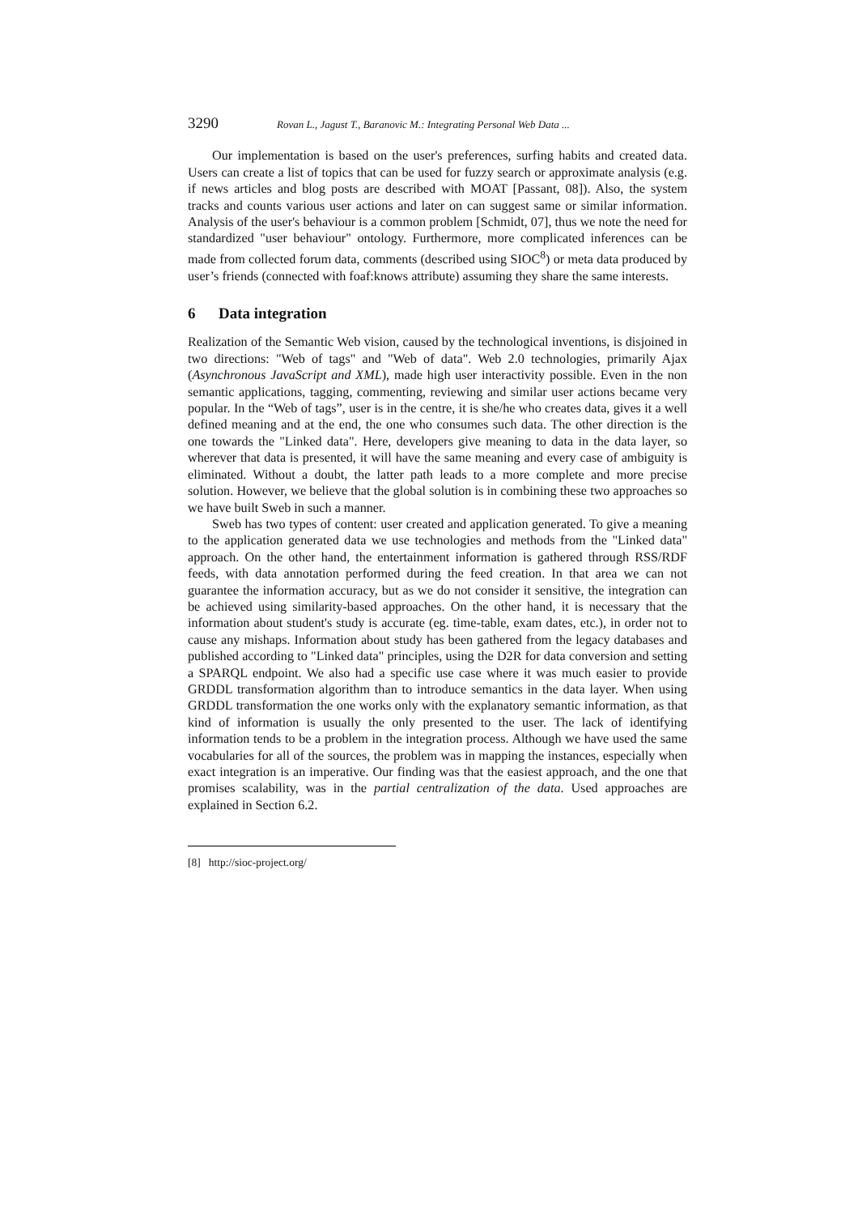3290 Rovan L., Jagust T., Baranovic M.: Integrating Personal Web Data ...
Our implementation is based on the user's preferences, surfing habits and created data. Users can create a list of topics that can be used for fuzzy search or approximate analysis (e.g. if news articles and blog posts are described with MOAT [Passant, 08]). Also, the system tracks and counts various user actions and later on can suggest same or similar information. Analysis of the user's behaviour is a common problem [Schmidt, 07], thus we note the need for standardized "user behaviour" ontology. Furthermore, more complicated inferences can be made from collected forum data, comments (described using SIOC<sup>8</sup>) or meta data produced by user’s friends (connected with foaf:knows attribute) assuming they share the same interests.
6 Data integration
Realization of the Semantic Web vision, caused by the technological inventions, is disjoined in two directions: "Web of tags" and "Web of data". Web 2.0 technologies, primarily Ajax (Asynchronous JavaScript and XML), made high user interactivity possible. Even in the non semantic applications, tagging, commenting, reviewing and similar user actions became very popular. In the “Web of tags”, user is in the centre, it is she/he who creates data, gives it a well defined meaning and at the end, the one who consumes such data. The other direction is the one towards the "Linked data". Here, developers give meaning to data in the data layer, so wherever that data is presented, it will have the same meaning and every case of ambiguity is eliminated. Without a doubt, the latter path leads to a more complete and more precise solution. However, we believe that the global solution is in combining these two approaches so we have built Sweb in such a manner.
Sweb has two types of content: user created and application generated. To give a meaning to the application generated data we use technologies and methods from the "Linked data" approach. On the other hand, the entertainment information is gathered through RSS/RDF feeds, with data annotation performed during the feed creation. In that area we can not guarantee the information accuracy, but as we do not consider it sensitive, the integration can be achieved using similarity-based approaches. On the other hand, it is necessary that the information about student's study is accurate (eg. time-table, exam dates, etc.), in order not to cause any mishaps. Information about study has been gathered from the legacy databases and published according to "Linked data" principles, using the D2R for data conversion and setting a SPARQL endpoint. We also had a specific use case where it was much easier to provide GRDDL transformation algorithm than to introduce semantics in the data layer. When using GRDDL transformation the one works only with the explanatory semantic information, as that kind of information is usually the only presented to the user. The lack of identifying information tends to be a problem in the integration process. Although we have used the same vocabularies for all of the sources, the problem was in mapping the instances, especially when exact integration is an imperative. Our finding was that the easiest approach, and the one that promises scalability, was in the partial centralization of the data. Used approaches are explained in Section 6.2.
[8] http://sioc-project.org/